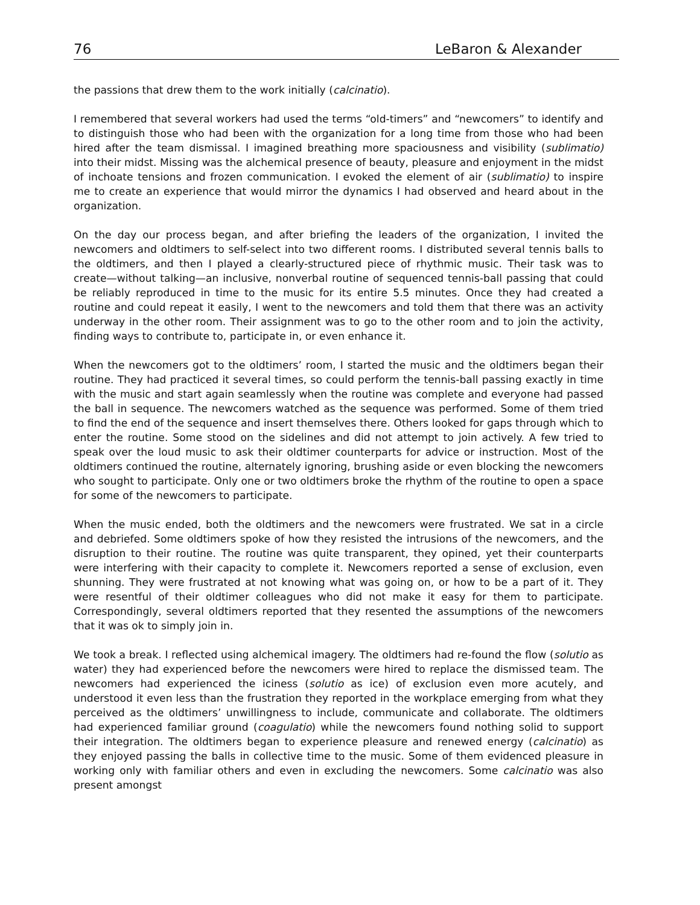76 LeBaron & Alexander
the passions that drew them to the work initially (calcinatio).
I remembered that several workers had used the terms “old-timers” and “newcomers” to identify and to distinguish those who had been with the organization for a long time from those who had been hired after the team dismissal. I imagined breathing more spaciousness and visibility (sublimatio) into their midst. Missing was the alchemical presence of beauty, pleasure and enjoyment in the midst of inchoate tensions and frozen communication. I evoked the element of air (sublimatio) to inspire me to create an experience that would mirror the dynamics I had observed and heard about in the organization.
On the day our process began, and after briefing the leaders of the organization, I invited the newcomers and oldtimers to self-select into two different rooms. I distributed several tennis balls to the oldtimers, and then I played a clearly-structured piece of rhythmic music. Their task was to create—without talking—an inclusive, nonverbal routine of sequenced tennis-ball passing that could be reliably reproduced in time to the music for its entire 5.5 minutes. Once they had created a routine and could repeat it easily, I went to the newcomers and told them that there was an activity underway in the other room. Their assignment was to go to the other room and to join the activity, finding ways to contribute to, participate in, or even enhance it.
When the newcomers got to the oldtimers’ room, I started the music and the oldtimers began their routine. They had practiced it several times, so could perform the tennis-ball passing exactly in time with the music and start again seamlessly when the routine was complete and everyone had passed the ball in sequence. The newcomers watched as the sequence was performed. Some of them tried to find the end of the sequence and insert themselves there. Others looked for gaps through which to enter the routine. Some stood on the sidelines and did not attempt to join actively. A few tried to speak over the loud music to ask their oldtimer counterparts for advice or instruction. Most of the oldtimers continued the routine, alternately ignoring, brushing aside or even blocking the newcomers who sought to participate. Only one or two oldtimers broke the rhythm of the routine to open a space for some of the newcomers to participate.
When the music ended, both the oldtimers and the newcomers were frustrated. We sat in a circle and debriefed. Some oldtimers spoke of how they resisted the intrusions of the newcomers, and the disruption to their routine. The routine was quite transparent, they opined, yet their counterparts were interfering with their capacity to complete it. Newcomers reported a sense of exclusion, even shunning. They were frustrated at not knowing what was going on, or how to be a part of it. They were resentful of their oldtimer colleagues who did not make it easy for them to participate. Correspondingly, several oldtimers reported that they resented the assumptions of the newcomers that it was ok to simply join in.
We took a break. I reflected using alchemical imagery. The oldtimers had re-found the flow (solutio as water) they had experienced before the newcomers were hired to replace the dismissed team. The newcomers had experienced the iciness (solutio as ice) of exclusion even more acutely, and understood it even less than the frustration they reported in the workplace emerging from what they perceived as the oldtimers’ unwillingness to include, communicate and collaborate. The oldtimers had experienced familiar ground (coagulatio) while the newcomers found nothing solid to support their integration. The oldtimers began to experience pleasure and renewed energy (calcinatio) as they enjoyed passing the balls in collective time to the music. Some of them evidenced pleasure in working only with familiar others and even in excluding the newcomers. Some calcinatio was also present amongst